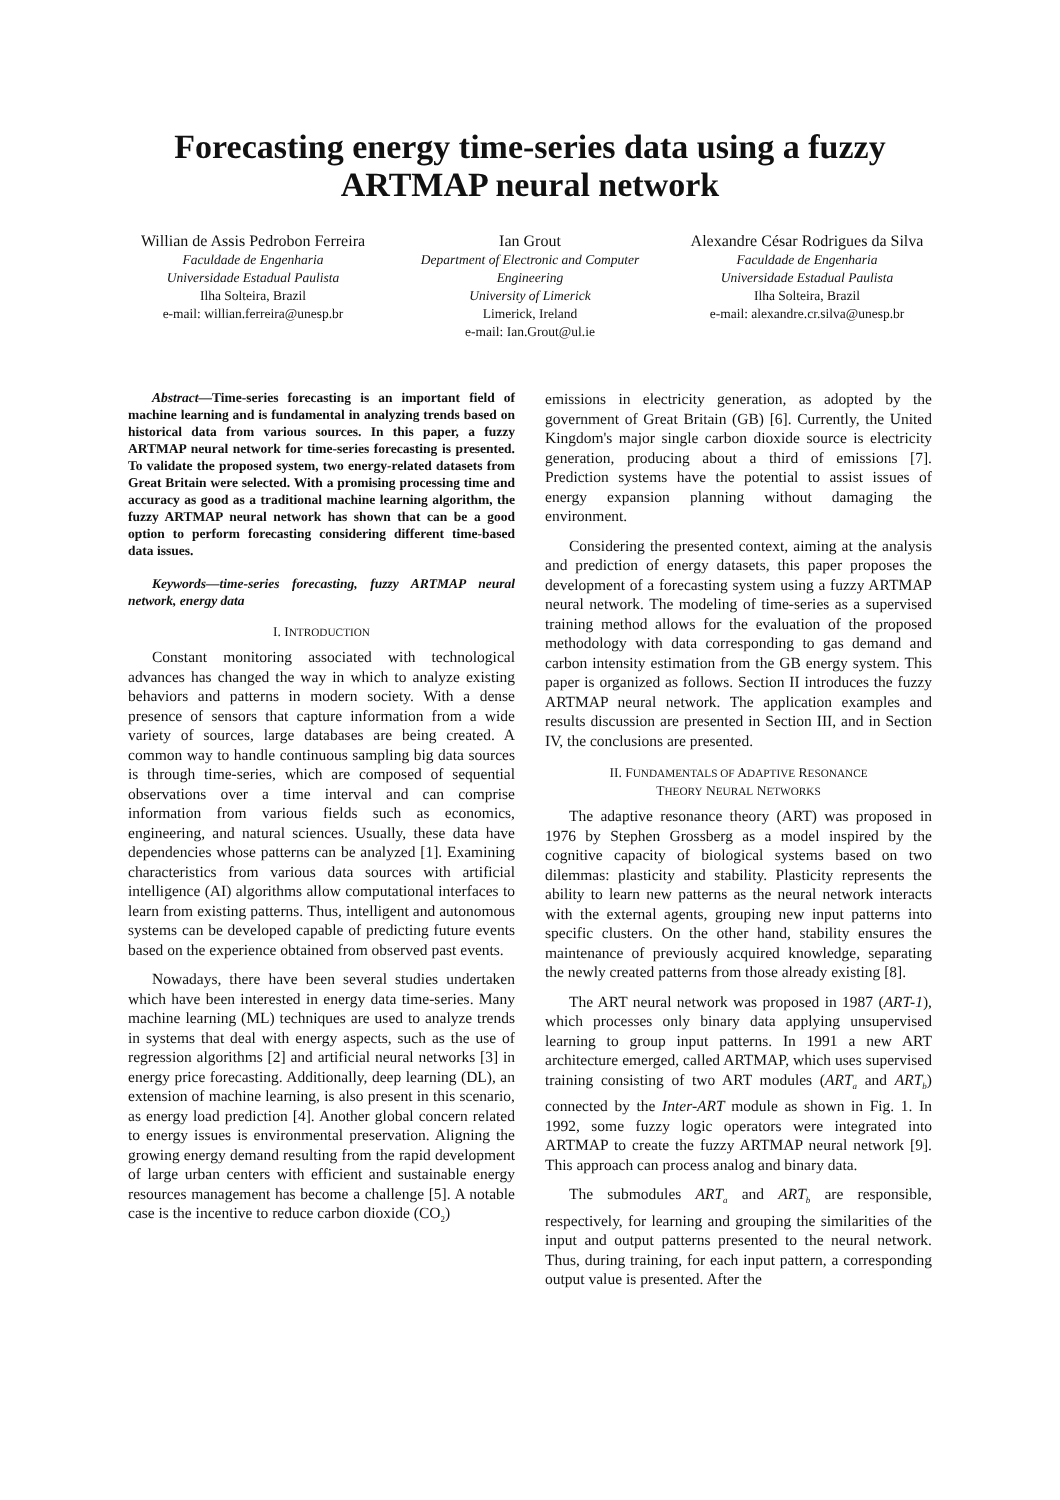Forecasting energy time-series data using a fuzzy ARTMAP neural network
Willian de Assis Pedrobon Ferreira
Faculdade de Engenharia
Universidade Estadual Paulista
Ilha Solteira, Brazil
e-mail: willian.ferreira@unesp.br
Ian Grout
Department of Electronic and Computer Engineering
University of Limerick
Limerick, Ireland
e-mail: Ian.Grout@ul.ie
Alexandre César Rodrigues da Silva
Faculdade de Engenharia
Universidade Estadual Paulista
Ilha Solteira, Brazil
e-mail: alexandre.cr.silva@unesp.br
Abstract—Time-series forecasting is an important field of machine learning and is fundamental in analyzing trends based on historical data from various sources. In this paper, a fuzzy ARTMAP neural network for time-series forecasting is presented. To validate the proposed system, two energy-related datasets from Great Britain were selected. With a promising processing time and accuracy as good as a traditional machine learning algorithm, the fuzzy ARTMAP neural network has shown that can be a good option to perform forecasting considering different time-based data issues.
Keywords—time-series forecasting, fuzzy ARTMAP neural network, energy data
I. INTRODUCTION
Constant monitoring associated with technological advances has changed the way in which to analyze existing behaviors and patterns in modern society. With a dense presence of sensors that capture information from a wide variety of sources, large databases are being created. A common way to handle continuous sampling big data sources is through time-series, which are composed of sequential observations over a time interval and can comprise information from various fields such as economics, engineering, and natural sciences. Usually, these data have dependencies whose patterns can be analyzed [1]. Examining characteristics from various data sources with artificial intelligence (AI) algorithms allow computational interfaces to learn from existing patterns. Thus, intelligent and autonomous systems can be developed capable of predicting future events based on the experience obtained from observed past events.
Nowadays, there have been several studies undertaken which have been interested in energy data time-series. Many machine learning (ML) techniques are used to analyze trends in systems that deal with energy aspects, such as the use of regression algorithms [2] and artificial neural networks [3] in energy price forecasting. Additionally, deep learning (DL), an extension of machine learning, is also present in this scenario, as energy load prediction [4]. Another global concern related to energy issues is environmental preservation. Aligning the growing energy demand resulting from the rapid development of large urban centers with efficient and sustainable energy resources management has become a challenge [5]. A notable case is the incentive to reduce carbon dioxide (CO<sub>2</sub>)
emissions in electricity generation, as adopted by the government of Great Britain (GB) [6]. Currently, the United Kingdom's major single carbon dioxide source is electricity generation, producing about a third of emissions [7]. Prediction systems have the potential to assist issues of energy expansion planning without damaging the environment.
Considering the presented context, aiming at the analysis and prediction of energy datasets, this paper proposes the development of a forecasting system using a fuzzy ARTMAP neural network. The modeling of time-series as a supervised training method allows for the evaluation of the proposed methodology with data corresponding to gas demand and carbon intensity estimation from the GB energy system. This paper is organized as follows. Section II introduces the fuzzy ARTMAP neural network. The application examples and results discussion are presented in Section III, and in Section IV, the conclusions are presented.
II. FUNDAMENTALS OF ADAPTIVE RESONANCE
THEORY NEURAL NETWORKS
The adaptive resonance theory (ART) was proposed in 1976 by Stephen Grossberg as a model inspired by the cognitive capacity of biological systems based on two dilemmas: plasticity and stability. Plasticity represents the ability to learn new patterns as the neural network interacts with the external agents, grouping new input patterns into specific clusters. On the other hand, stability ensures the maintenance of previously acquired knowledge, separating the newly created patterns from those already existing [8].
The ART neural network was proposed in 1987 (ART-1), which processes only binary data applying unsupervised learning to group input patterns. In 1991 a new ART architecture emerged, called ARTMAP, which uses supervised training consisting of two ART modules (ART<sub>a</sub> and ART<sub>b</sub>) connected by the Inter-ART module as shown in Fig. 1. In 1992, some fuzzy logic operators were integrated into ARTMAP to create the fuzzy ARTMAP neural network [9]. This approach can process analog and binary data.
The submodules ART<sub>a</sub> and ART<sub>b</sub> are responsible, respectively, for learning and grouping the similarities of the input and output patterns presented to the neural network. Thus, during training, for each input pattern, a corresponding output value is presented. After the